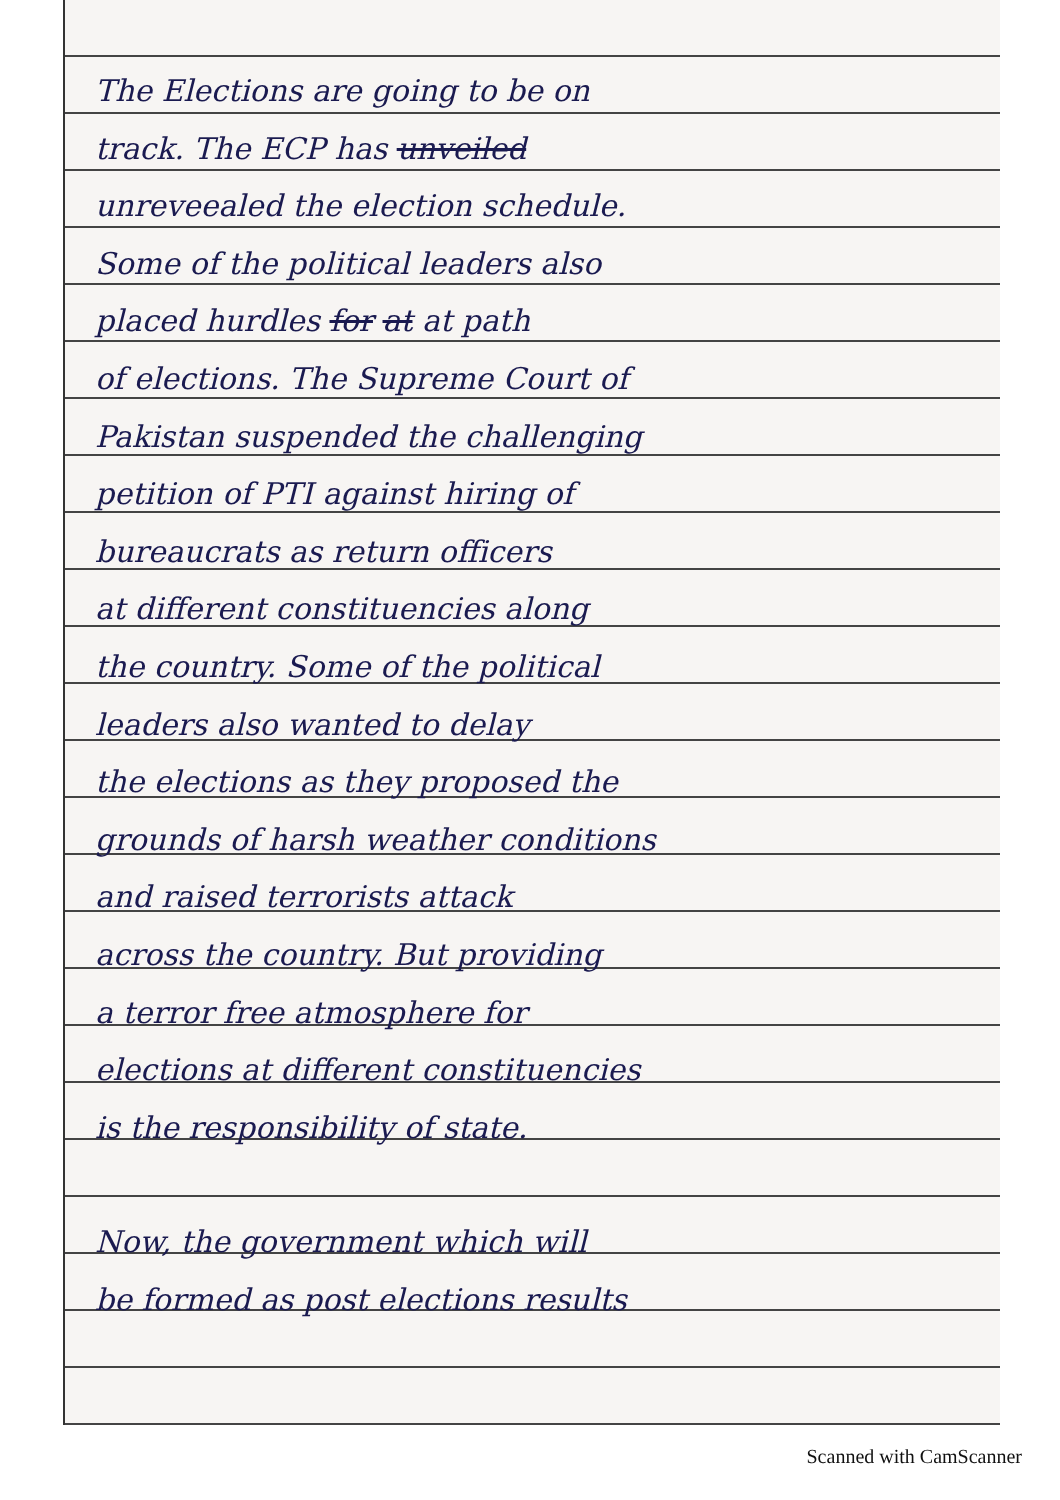The Elections are going to be on
track. The ECP has unveiled
unreveealed the election schedule.
Some of the political leaders also
placed hurdles for at at path
of elections. The Supreme Court of
Pakistan suspended the challenging
petition of PTI against hiring of
bureaucrats as return officers
at different constituencies along
the country. Some of the political
leaders also wanted to delay
the elections as they proposed the
grounds of harsh weather conditions
and raised terrorists attack
across the country. But providing
a terror free atmosphere for
elections at different constituencies
is the responsibility of state.
Now, the government which will
be formed as post elections results
Scanned with CamScanner